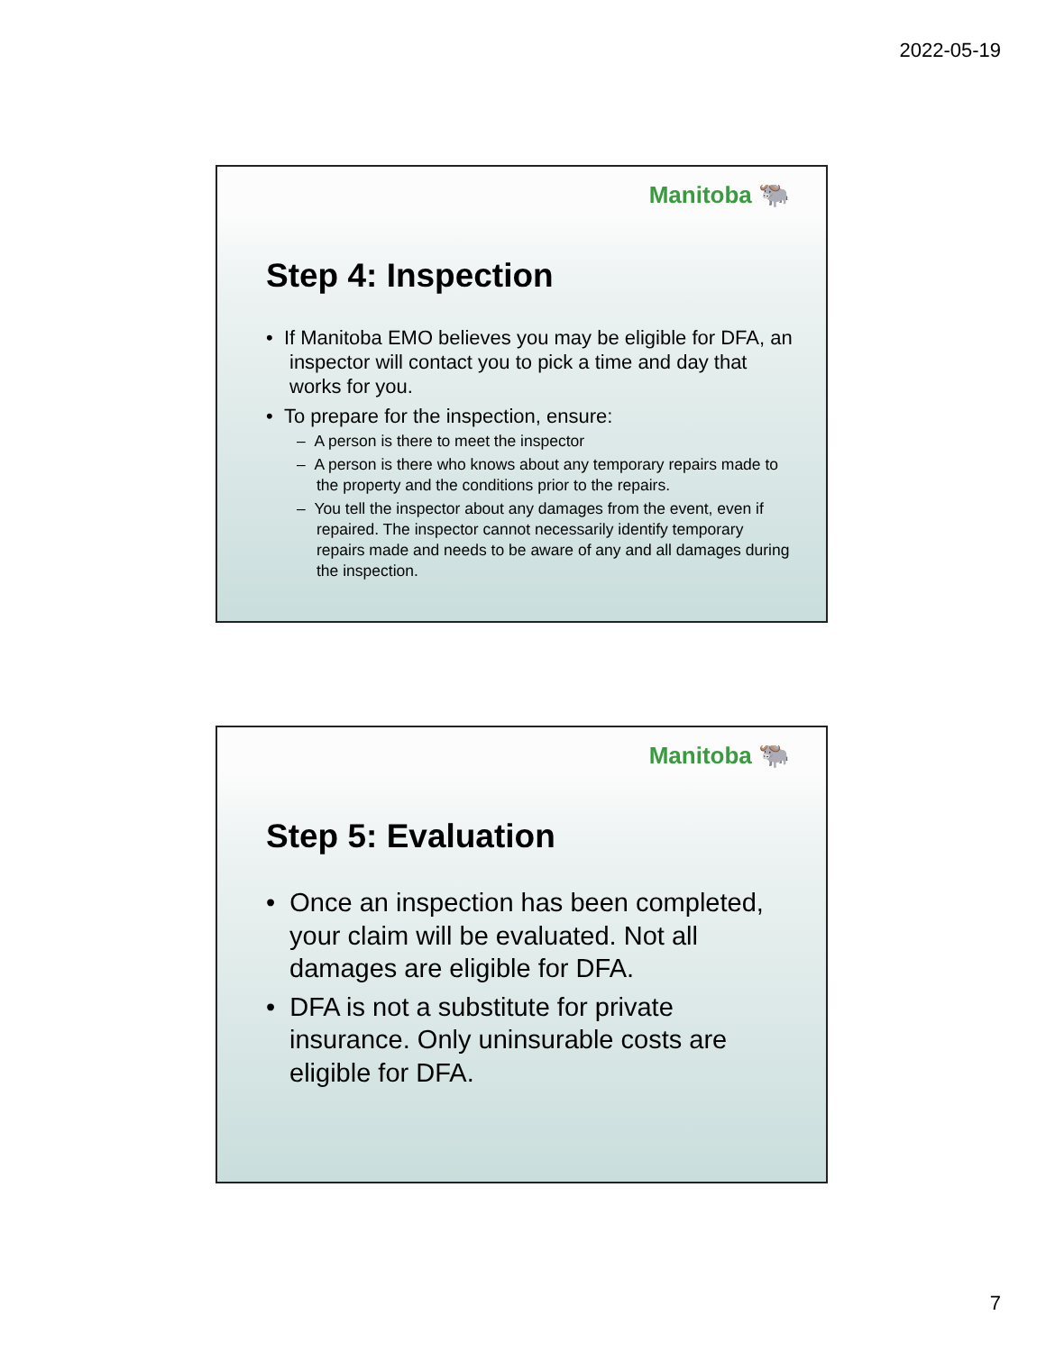2022-05-19
Manitoba 🐃
Step 4: Inspection
• If Manitoba EMO believes you may be eligible for DFA, an inspector will contact you to pick a time and day that works for you.
• To prepare for the inspection, ensure:
– A person is there to meet the inspector
– A person is there who knows about any temporary repairs made to the property and the conditions prior to the repairs.
– You tell the inspector about any damages from the event, even if repaired. The inspector cannot necessarily identify temporary repairs made and needs to be aware of any and all damages during the inspection.
Manitoba 🐃
Step 5: Evaluation
• Once an inspection has been completed, your claim will be evaluated. Not all damages are eligible for DFA.
• DFA is not a substitute for private insurance. Only uninsurable costs are eligible for DFA.
7